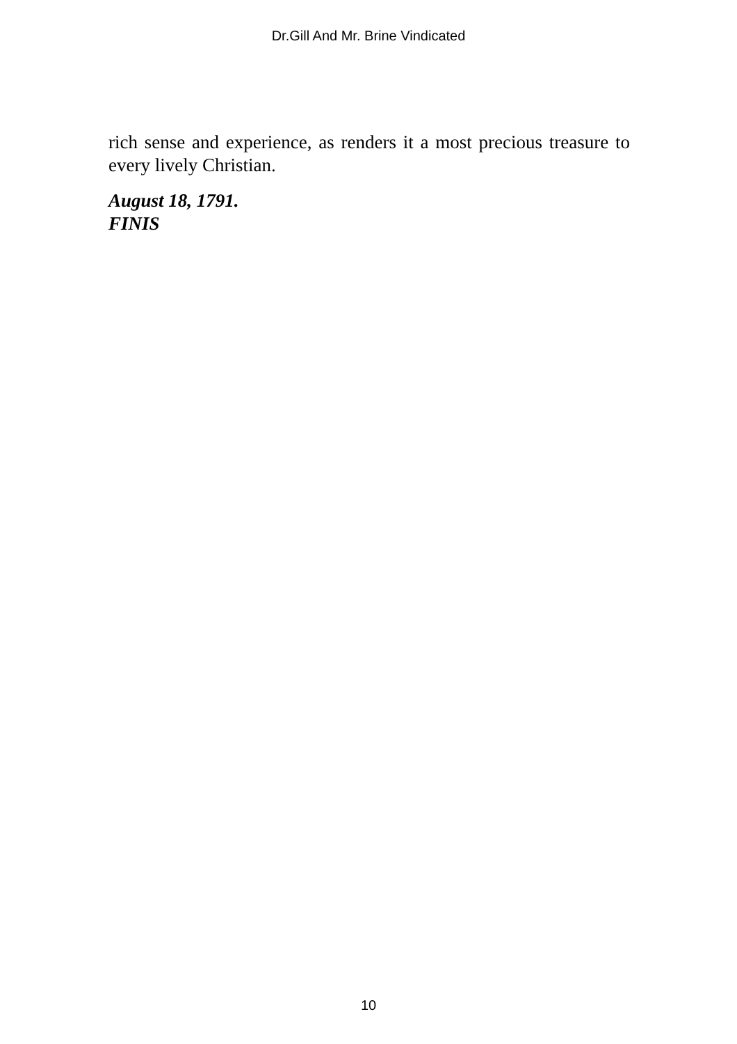Dr.Gill And Mr. Brine Vindicated
rich sense and experience, as renders it a most precious treasure to every lively Christian.
August 18, 1791.
FINIS
10